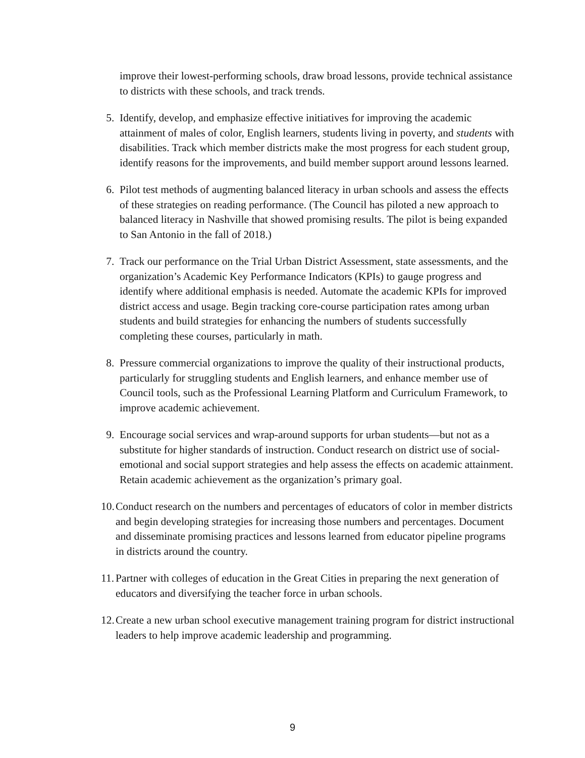improve their lowest-performing schools, draw broad lessons, provide technical assistance to districts with these schools, and track trends.
5. Identify, develop, and emphasize effective initiatives for improving the academic attainment of males of color, English learners, students living in poverty, and students with disabilities. Track which member districts make the most progress for each student group, identify reasons for the improvements, and build member support around lessons learned.
6. Pilot test methods of augmenting balanced literacy in urban schools and assess the effects of these strategies on reading performance. (The Council has piloted a new approach to balanced literacy in Nashville that showed promising results. The pilot is being expanded to San Antonio in the fall of 2018.)
7. Track our performance on the Trial Urban District Assessment, state assessments, and the organization’s Academic Key Performance Indicators (KPIs) to gauge progress and identify where additional emphasis is needed. Automate the academic KPIs for improved district access and usage. Begin tracking core-course participation rates among urban students and build strategies for enhancing the numbers of students successfully completing these courses, particularly in math.
8. Pressure commercial organizations to improve the quality of their instructional products, particularly for struggling students and English learners, and enhance member use of Council tools, such as the Professional Learning Platform and Curriculum Framework, to improve academic achievement.
9. Encourage social services and wrap-around supports for urban students—but not as a substitute for higher standards of instruction. Conduct research on district use of social-emotional and social support strategies and help assess the effects on academic attainment. Retain academic achievement as the organization’s primary goal.
10.
Conduct research on the numbers and percentages of educators of color in member districts and begin developing strategies for increasing those numbers and percentages. Document and disseminate promising practices and lessons learned from educator pipeline programs in districts around the country.
11.
Partner with colleges of education in the Great Cities in preparing the next generation of educators and diversifying the teacher force in urban schools.
12.
Create a new urban school executive management training program for district instructional leaders to help improve academic leadership and programming.
9